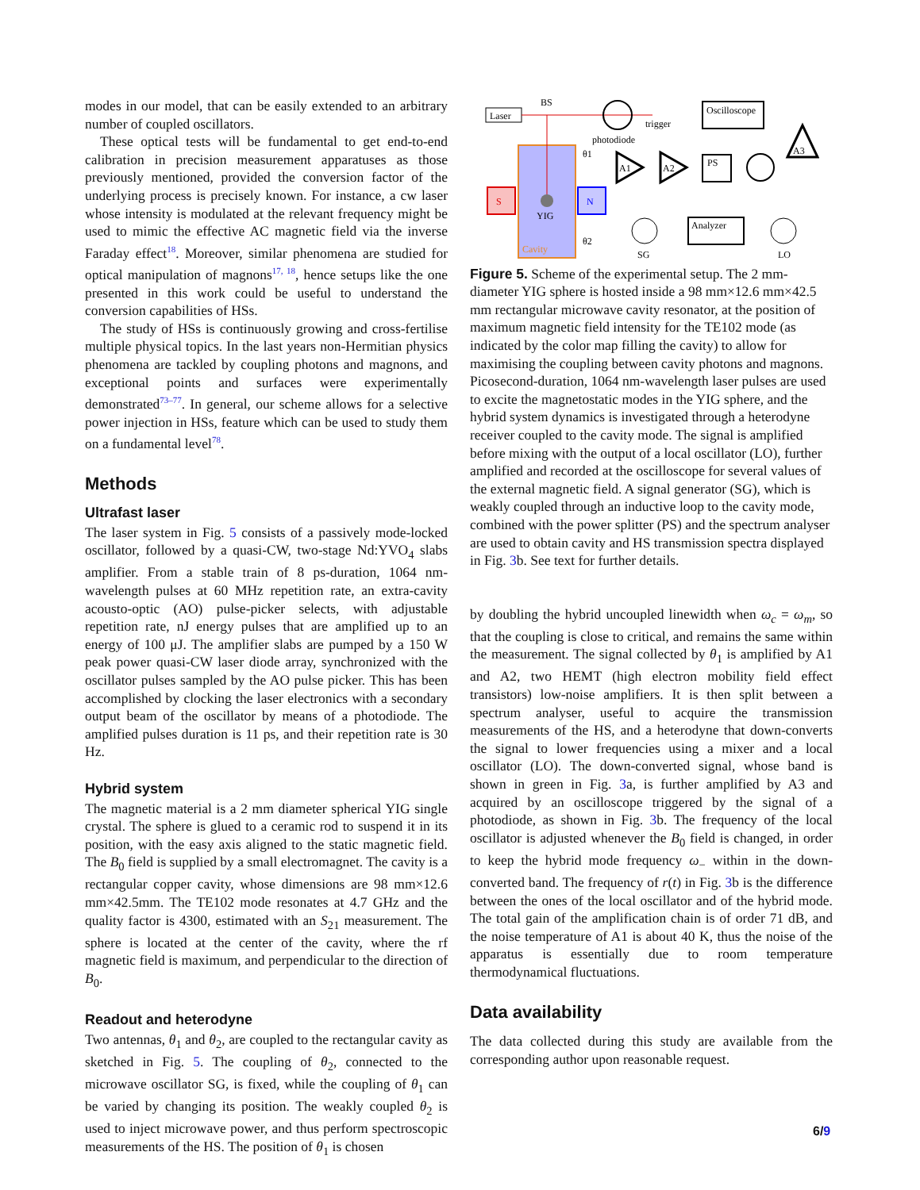modes in our model, that can be easily extended to an arbitrary number of coupled oscillators.
These optical tests will be fundamental to get end-to-end calibration in precision measurement apparatuses as those previously mentioned, provided the conversion factor of the underlying process is precisely known. For instance, a cw laser whose intensity is modulated at the relevant frequency might be used to mimic the effective AC magnetic field via the inverse Faraday effect<sup>18</sup>. Moreover, similar phenomena are studied for optical manipulation of magnons<sup>17, 18</sup>, hence setups like the one presented in this work could be useful to understand the conversion capabilities of HSs.
The study of HSs is continuously growing and cross-fertilise multiple physical topics. In the last years non-Hermitian physics phenomena are tackled by coupling photons and magnons, and exceptional points and surfaces were experimentally demonstrated<sup>73–77</sup>. In general, our scheme allows for a selective power injection in HSs, feature which can be used to study them on a fundamental level<sup>78</sup>.
Methods
Ultrafast laser
The laser system in Fig. 5 consists of a passively mode-locked oscillator, followed by a quasi-CW, two-stage Nd:YVO<sub>4</sub> slabs amplifier. From a stable train of 8 ps-duration, 1064 nm-wavelength pulses at 60 MHz repetition rate, an extra-cavity acousto-optic (AO) pulse-picker selects, with adjustable repetition rate, nJ energy pulses that are amplified up to an energy of 100 μJ. The amplifier slabs are pumped by a 150 W peak power quasi-CW laser diode array, synchronized with the oscillator pulses sampled by the AO pulse picker. This has been accomplished by clocking the laser electronics with a secondary output beam of the oscillator by means of a photodiode. The amplified pulses duration is 11 ps, and their repetition rate is 30 Hz.
Hybrid system
The magnetic material is a 2 mm diameter spherical YIG single crystal. The sphere is glued to a ceramic rod to suspend it in its position, with the easy axis aligned to the static magnetic field. The B<sub>0</sub> field is supplied by a small electromagnet. The cavity is a rectangular copper cavity, whose dimensions are 98 mm×12.6 mm×42.5mm. The TE102 mode resonates at 4.7 GHz and the quality factor is 4300, estimated with an S<sub>21</sub> measurement. The sphere is located at the center of the cavity, where the rf magnetic field is maximum, and perpendicular to the direction of B<sub>0</sub>.
Readout and heterodyne
Two antennas, θ<sub>1</sub> and θ<sub>2</sub>, are coupled to the rectangular cavity as sketched in Fig. 5. The coupling of θ<sub>2</sub>, connected to the microwave oscillator SG, is fixed, while the coupling of θ<sub>1</sub> can be varied by changing its position. The weakly coupled θ<sub>2</sub> is used to inject microwave power, and thus perform spectroscopic measurements of the HS. The position of θ<sub>1</sub> is chosen
Laser
BS
photodiode
trigger
Oscilloscope
S
N
YIG
Cavity
θ1
θ2
A1
A2
PS
A3
Analyzer
SG
LO
Figure 5. Scheme of the experimental setup. The 2 mm-diameter YIG sphere is hosted inside a 98 mm×12.6 mm×42.5 mm rectangular microwave cavity resonator, at the position of maximum magnetic field intensity for the TE102 mode (as indicated by the color map filling the cavity) to allow for maximising the coupling between cavity photons and magnons. Picosecond-duration, 1064 nm-wavelength laser pulses are used to excite the magnetostatic modes in the YIG sphere, and the hybrid system dynamics is investigated through a heterodyne receiver coupled to the cavity mode. The signal is amplified before mixing with the output of a local oscillator (LO), further amplified and recorded at the oscilloscope for several values of the external magnetic field. A signal generator (SG), which is weakly coupled through an inductive loop to the cavity mode, combined with the power splitter (PS) and the spectrum analyser are used to obtain cavity and HS transmission spectra displayed in Fig. 3b. See text for further details.
by doubling the hybrid uncoupled linewidth when ω<sub>c</sub> = ω<sub>m</sub>, so that the coupling is close to critical, and remains the same within the measurement. The signal collected by θ<sub>1</sub> is amplified by A1 and A2, two HEMT (high electron mobility field effect transistors) low-noise amplifiers. It is then split between a spectrum analyser, useful to acquire the transmission measurements of the HS, and a heterodyne that down-converts the signal to lower frequencies using a mixer and a local oscillator (LO). The down-converted signal, whose band is shown in green in Fig. 3a, is further amplified by A3 and acquired by an oscilloscope triggered by the signal of a photodiode, as shown in Fig. 3b. The frequency of the local oscillator is adjusted whenever the B<sub>0</sub> field is changed, in order to keep the hybrid mode frequency ω<sub>−</sub> within in the down-converted band. The frequency of r(t) in Fig. 3b is the difference between the ones of the local oscillator and of the hybrid mode. The total gain of the amplification chain is of order 71 dB, and the noise temperature of A1 is about 40 K, thus the noise of the apparatus is essentially due to room temperature thermodynamical fluctuations.
Data availability
The data collected during this study are available from the corresponding author upon reasonable request.
6/9